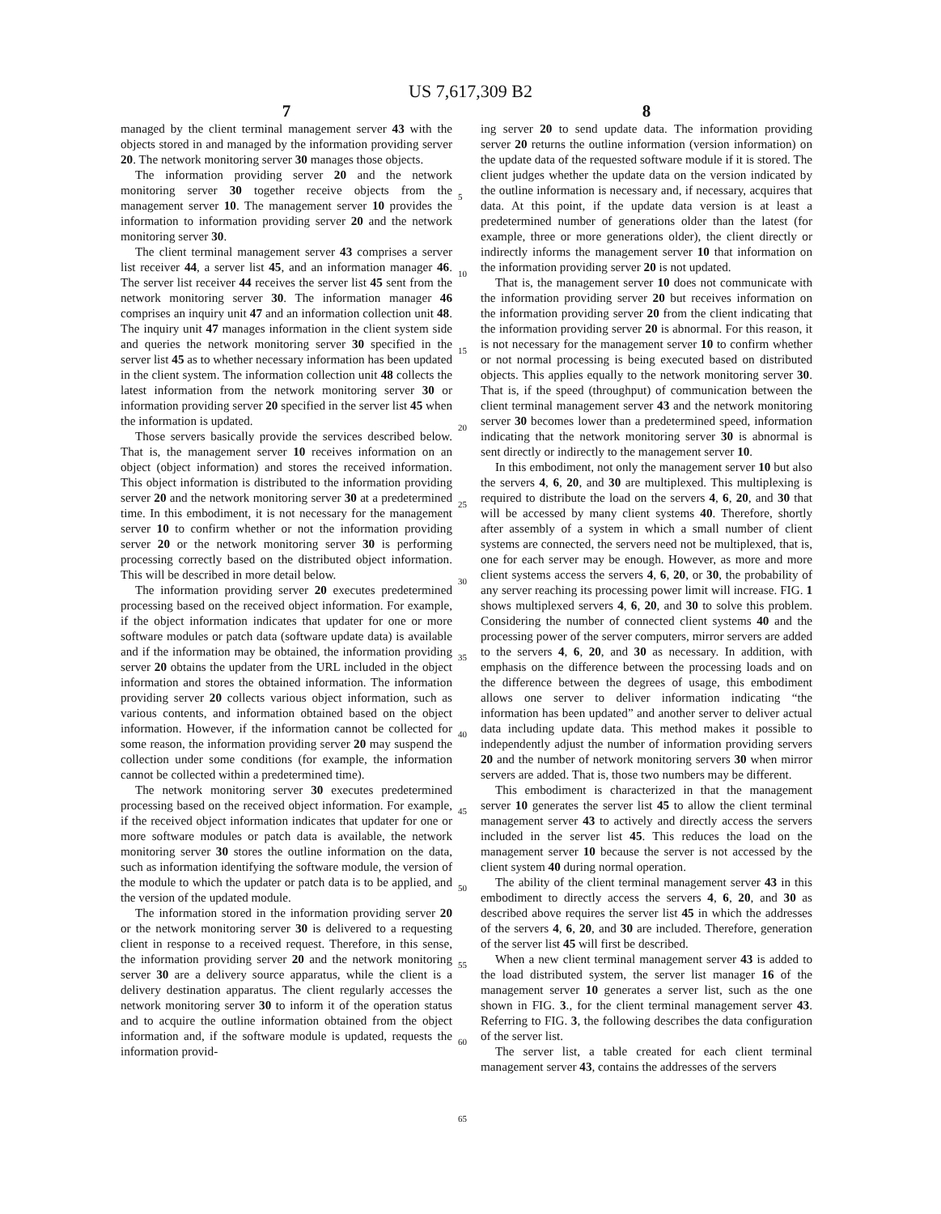US 7,617,309 B2
7
managed by the client terminal management server 43 with the objects stored in and managed by the information providing server 20. The network monitoring server 30 manages those objects.
The information providing server 20 and the network monitoring server 30 together receive objects from the management server 10. The management server 10 provides the information to information providing server 20 and the network monitoring server 30.
The client terminal management server 43 comprises a server list receiver 44, a server list 45, and an information manager 46. The server list receiver 44 receives the server list 45 sent from the network monitoring server 30. The information manager 46 comprises an inquiry unit 47 and an information collection unit 48. The inquiry unit 47 manages information in the client system side and queries the network monitoring server 30 specified in the server list 45 as to whether necessary information has been updated in the client system. The information collection unit 48 collects the latest information from the network monitoring server 30 or information providing server 20 specified in the server list 45 when the information is updated.
Those servers basically provide the services described below. That is, the management server 10 receives information on an object (object information) and stores the received information. This object information is distributed to the information providing server 20 and the network monitoring server 30 at a predetermined time. In this embodiment, it is not necessary for the management server 10 to confirm whether or not the information providing server 20 or the network monitoring server 30 is performing processing correctly based on the distributed object information. This will be described in more detail below.
The information providing server 20 executes predetermined processing based on the received object information. For example, if the object information indicates that updater for one or more software modules or patch data (software update data) is available and if the information may be obtained, the information providing server 20 obtains the updater from the URL included in the object information and stores the obtained information. The information providing server 20 collects various object information, such as various contents, and information obtained based on the object information. However, if the information cannot be collected for some reason, the information providing server 20 may suspend the collection under some conditions (for example, the information cannot be collected within a predetermined time).
The network monitoring server 30 executes predetermined processing based on the received object information. For example, if the received object information indicates that updater for one or more software modules or patch data is available, the network monitoring server 30 stores the outline information on the data, such as information identifying the software module, the version of the module to which the updater or patch data is to be applied, and the version of the updated module.
The information stored in the information providing server 20 or the network monitoring server 30 is delivered to a requesting client in response to a received request. Therefore, in this sense, the information providing server 20 and the network monitoring server 30 are a delivery source apparatus, while the client is a delivery destination apparatus. The client regularly accesses the network monitoring server 30 to inform it of the operation status and to acquire the outline information obtained from the object information and, if the software module is updated, requests the information provid-
8
ing server 20 to send update data. The information providing server 20 returns the outline information (version information) on the update data of the requested software module if it is stored. The client judges whether the update data on the version indicated by the outline information is necessary and, if necessary, acquires that data. At this point, if the update data version is at least a predetermined number of generations older than the latest (for example, three or more generations older), the client directly or indirectly informs the management server 10 that information on the information providing server 20 is not updated.
That is, the management server 10 does not communicate with the information providing server 20 but receives information on the information providing server 20 from the client indicating that the information providing server 20 is abnormal. For this reason, it is not necessary for the management server 10 to confirm whether or not normal processing is being executed based on distributed objects. This applies equally to the network monitoring server 30. That is, if the speed (throughput) of communication between the client terminal management server 43 and the network monitoring server 30 becomes lower than a predetermined speed, information indicating that the network monitoring server 30 is abnormal is sent directly or indirectly to the management server 10.
In this embodiment, not only the management server 10 but also the servers 4, 6, 20, and 30 are multiplexed. This multiplexing is required to distribute the load on the servers 4, 6, 20, and 30 that will be accessed by many client systems 40. Therefore, shortly after assembly of a system in which a small number of client systems are connected, the servers need not be multiplexed, that is, one for each server may be enough. However, as more and more client systems access the servers 4, 6, 20, or 30, the probability of any server reaching its processing power limit will increase. FIG. 1 shows multiplexed servers 4, 6, 20, and 30 to solve this problem. Considering the number of connected client systems 40 and the processing power of the server computers, mirror servers are added to the servers 4, 6, 20, and 30 as necessary. In addition, with emphasis on the difference between the processing loads and on the difference between the degrees of usage, this embodiment allows one server to deliver information indicating “the information has been updated” and another server to deliver actual data including update data. This method makes it possible to independently adjust the number of information providing servers 20 and the number of network monitoring servers 30 when mirror servers are added. That is, those two numbers may be different.
This embodiment is characterized in that the management server 10 generates the server list 45 to allow the client terminal management server 43 to actively and directly access the servers included in the server list 45. This reduces the load on the management server 10 because the server is not accessed by the client system 40 during normal operation.
The ability of the client terminal management server 43 in this embodiment to directly access the servers 4, 6, 20, and 30 as described above requires the server list 45 in which the addresses of the servers 4, 6, 20, and 30 are included. Therefore, generation of the server list 45 will first be described.
When a new client terminal management server 43 is added to the load distributed system, the server list manager 16 of the management server 10 generates a server list, such as the one shown in FIG. 3., for the client terminal management server 43. Referring to FIG. 3, the following describes the data configuration of the server list.
The server list, a table created for each client terminal management server 43, contains the addresses of the servers
5
10
15
20
25
30
35
40
45
50
55
60
65